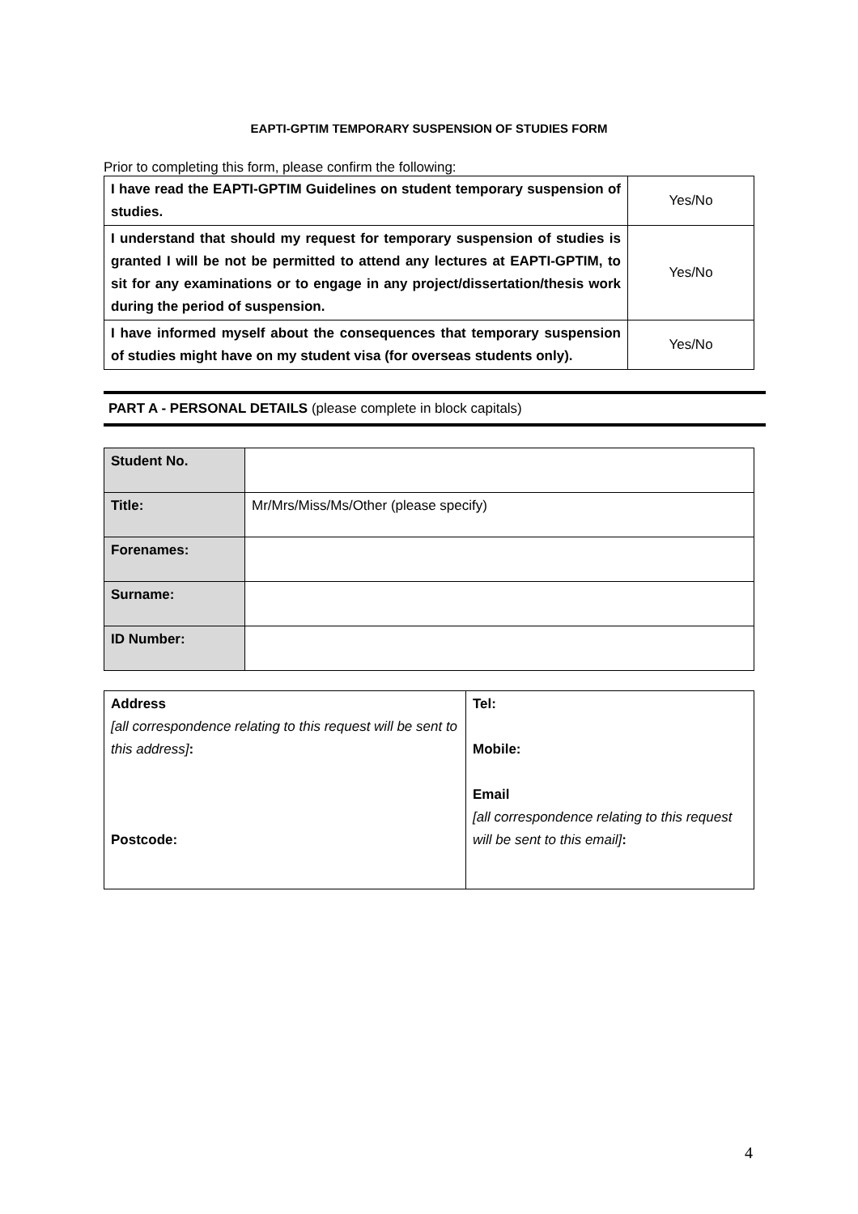EAPTI-GPTIM TEMPORARY SUSPENSION OF STUDIES FORM
Prior to completing this form, please confirm the following:
| I have read the EAPTI-GPTIM Guidelines on student temporary suspension of studies. | Yes/No |
| I understand that should my request for temporary suspension of studies is granted I will be not be permitted to attend any lectures at EAPTI-GPTIM, to sit for any examinations or to engage in any project/dissertation/thesis work during the period of suspension. | Yes/No |
| I have informed myself about the consequences that temporary suspension of studies might have on my student visa (for overseas students only). | Yes/No |
PART A - PERSONAL DETAILS (please complete in block capitals)
| Student No. | |
| Title: | Mr/Mrs/Miss/Ms/Other (please specify) |
| Forenames: | |
| Surname: | |
| ID Number: | |
| Address [all correspondence relating to this request will be sent to this address] : Postcode: | Tel: Mobile: Email [all correspondence relating to this request will be sent to this email] : |
4